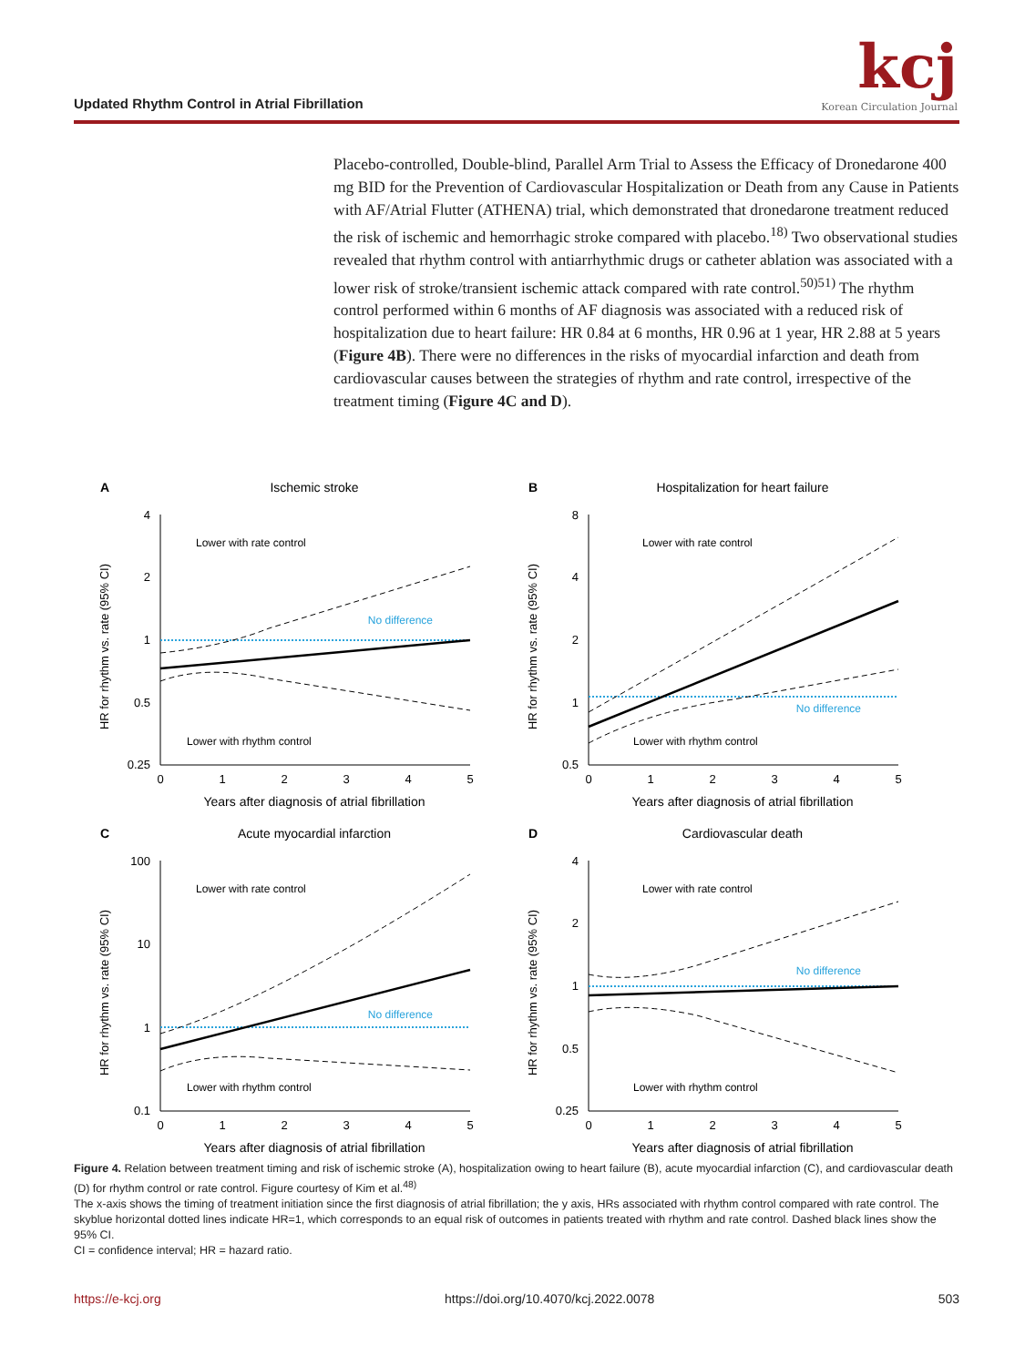Updated Rhythm Control in Atrial Fibrillation
kcj
Korean Circulation Journal
Placebo-controlled, Double-blind, Parallel Arm Trial to Assess the Efficacy of Dronedarone 400 mg BID for the Prevention of Cardiovascular Hospitalization or Death from any Cause in Patients with AF/Atrial Flutter (ATHENA) trial, which demonstrated that dronedarone treatment reduced the risk of ischemic and hemorrhagic stroke compared with placebo.<sup>18)</sup> Two observational studies revealed that rhythm control with antiarrhythmic drugs or catheter ablation was associated with a lower risk of stroke/transient ischemic attack compared with rate control.<sup>50)51)</sup> The rhythm control performed within 6 months of AF diagnosis was associated with a reduced risk of hospitalization due to heart failure: HR 0.84 at 6 months, HR 0.96 at 1 year, HR 2.88 at 5 years (Figure 4B). There were no differences in the risks of myocardial infarction and death from cardiovascular causes between the strategies of rhythm and rate control, irrespective of the treatment timing (Figure 4C and D).
A
Ischemic stroke
HR for rhythm vs. rate (95% CI)
4
2
1
0.5
0.25
Lower with rate control
Lower with rhythm control
No difference
0
1
2
3
4
5
Years after diagnosis of atrial fibrillation
B
Hospitalization for heart failure
HR for rhythm vs. rate (95% CI)
8
4
2
1
0.5
Lower with rate control
Lower with rhythm control
No difference
0
1
2
3
4
5
Years after diagnosis of atrial fibrillation
C
Acute myocardial infarction
HR for rhythm vs. rate (95% CI)
100
10
1
0.1
Lower with rate control
Lower with rhythm control
No difference
0
1
2
3
4
5
Years after diagnosis of atrial fibrillation
D
Cardiovascular death
HR for rhythm vs. rate (95% CI)
4
2
1
0.5
0.25
Lower with rate control
Lower with rhythm control
No difference
0
1
2
3
4
5
Years after diagnosis of atrial fibrillation
Figure 4. Relation between treatment timing and risk of ischemic stroke (A), hospitalization owing to heart failure (B), acute myocardial infarction (C), and cardiovascular death (D) for rhythm control or rate control. Figure courtesy of Kim et al.<sup>48)</sup>
The x-axis shows the timing of treatment initiation since the first diagnosis of atrial fibrillation; the y axis, HRs associated with rhythm control compared with rate control. The skyblue horizontal dotted lines indicate HR=1, which corresponds to an equal risk of outcomes in patients treated with rhythm and rate control. Dashed black lines show the 95% CI.
CI = confidence interval; HR = hazard ratio.
https://e-kcj.org https://doi.org/10.4070/kcj.2022.0078 503